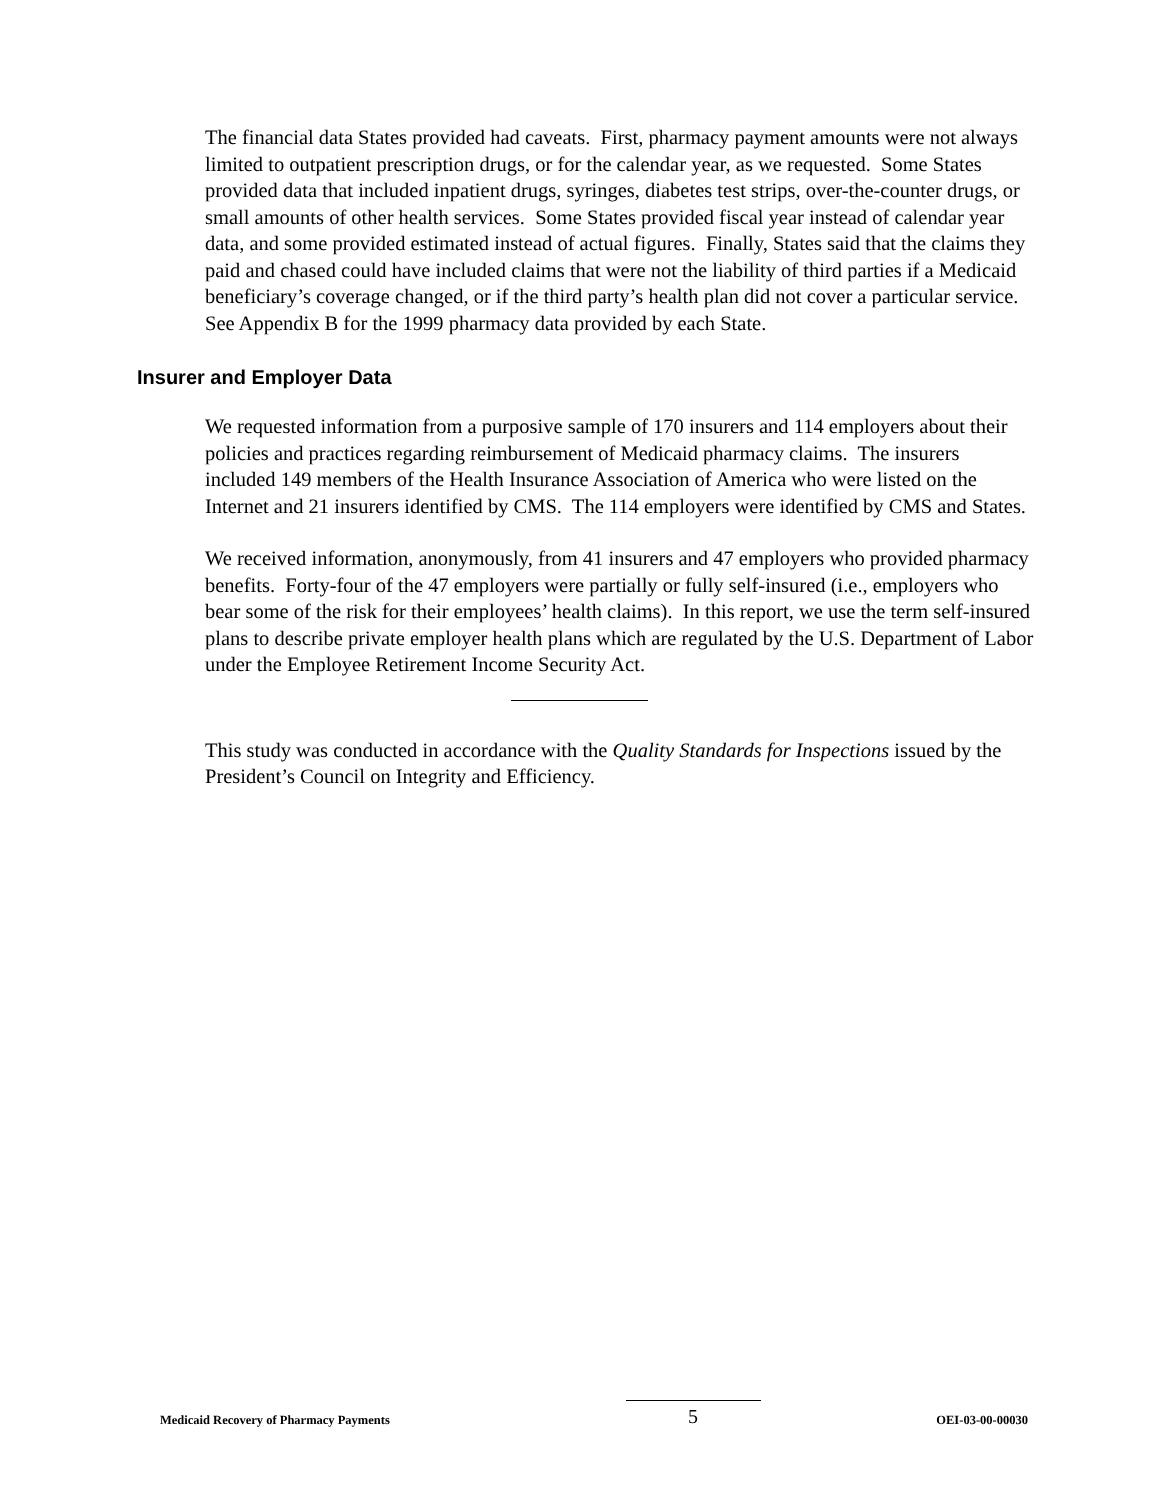The financial data States provided had caveats. First, pharmacy payment amounts were not always limited to outpatient prescription drugs, or for the calendar year, as we requested. Some States provided data that included inpatient drugs, syringes, diabetes test strips, over-the-counter drugs, or small amounts of other health services. Some States provided fiscal year instead of calendar year data, and some provided estimated instead of actual figures. Finally, States said that the claims they paid and chased could have included claims that were not the liability of third parties if a Medicaid beneficiary’s coverage changed, or if the third party’s health plan did not cover a particular service. See Appendix B for the 1999 pharmacy data provided by each State.
Insurer and Employer Data
We requested information from a purposive sample of 170 insurers and 114 employers about their policies and practices regarding reimbursement of Medicaid pharmacy claims. The insurers included 149 members of the Health Insurance Association of America who were listed on the Internet and 21 insurers identified by CMS. The 114 employers were identified by CMS and States.
We received information, anonymously, from 41 insurers and 47 employers who provided pharmacy benefits. Forty-four of the 47 employers were partially or fully self-insured (i.e., employers who bear some of the risk for their employees’ health claims). In this report, we use the term self-insured plans to describe private employer health plans which are regulated by the U.S. Department of Labor under the Employee Retirement Income Security Act.
This study was conducted in accordance with the Quality Standards for Inspections issued by the President’s Council on Integrity and Efficiency.
Medicaid Recovery of Pharmacy Payments 5 OEI-03-00-00030